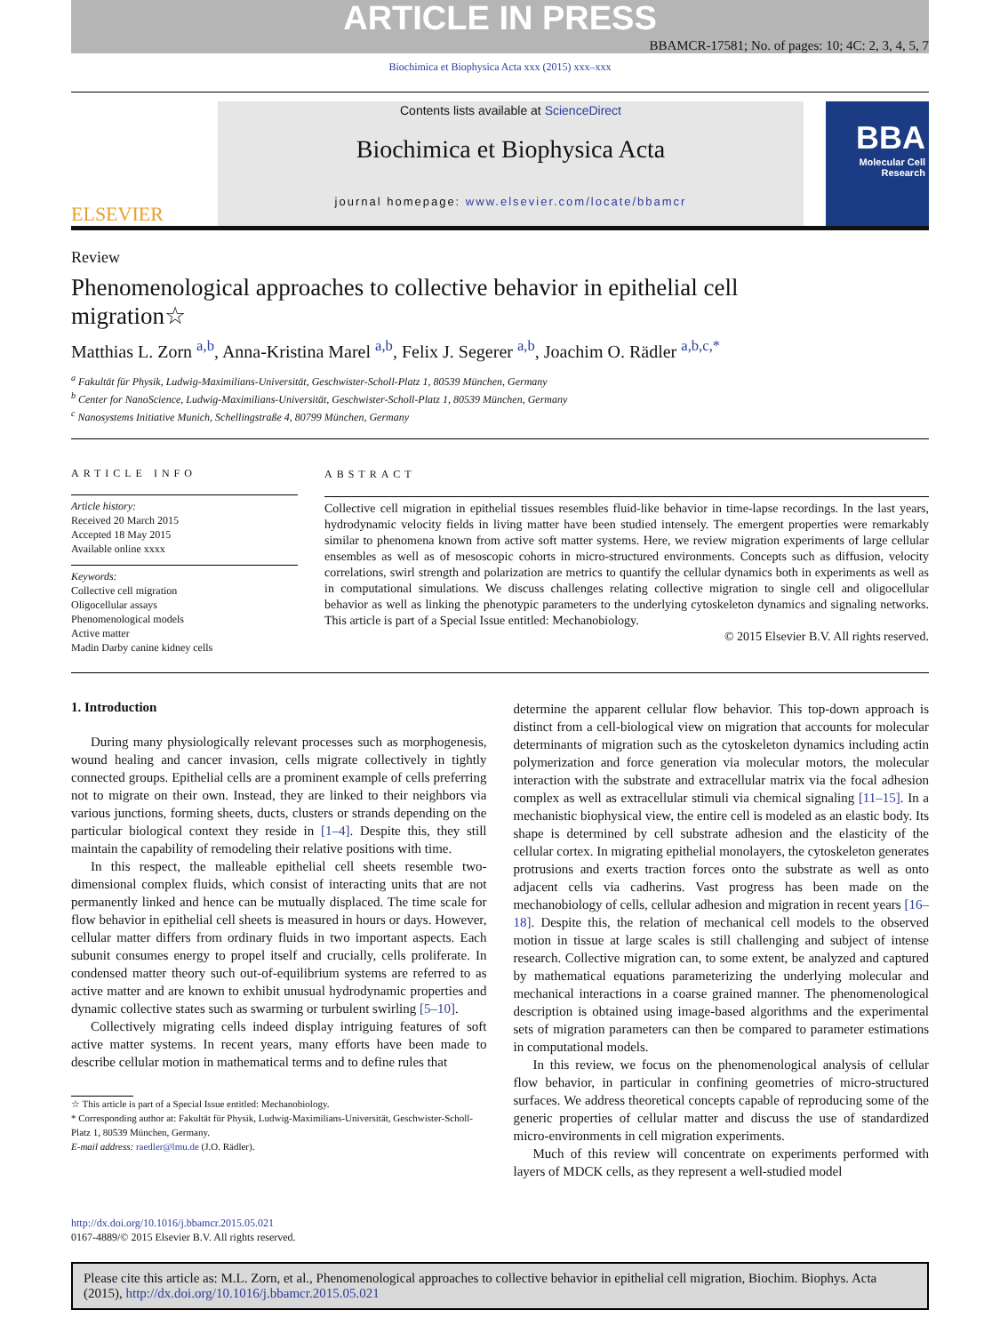ARTICLE IN PRESS
BBAMCR-17581; No. of pages: 10; 4C: 2, 3, 4, 5, 7
Biochimica et Biophysica Acta xxx (2015) xxx–xxx
ELSEVIER
Contents lists available at ScienceDirect
Biochimica et Biophysica Acta
journal homepage: www.elsevier.com/locate/bbamcr
BBA
Molecular Cell Research
Review
Phenomenological approaches to collective behavior in epithelial cell migration☆
Matthias L. Zorn <sup>a,b</sup>, Anna-Kristina Marel <sup>a,b</sup>, Felix J. Segerer <sup>a,b</sup>, Joachim O. Rädler <sup>a,b,c,*</sup>
<sup>a</sup> Fakultät für Physik, Ludwig-Maximilians-Universität, Geschwister-Scholl-Platz 1, 80539 München, Germany
<sup>b</sup> Center for NanoScience, Ludwig-Maximilians-Universität, Geschwister-Scholl-Platz 1, 80539 München, Germany
<sup>c</sup> Nanosystems Initiative Munich, Schellingstraße 4, 80799 München, Germany
ARTICLE INFO
Article history:
Received 20 March 2015
Accepted 18 May 2015
Available online xxxx
Keywords:
Collective cell migration
Oligocellular assays
Phenomenological models
Active matter
Madin Darby canine kidney cells
ABSTRACT
Collective cell migration in epithelial tissues resembles fluid-like behavior in time-lapse recordings. In the last years, hydrodynamic velocity fields in living matter have been studied intensely. The emergent properties were remarkably similar to phenomena known from active soft matter systems. Here, we review migration experiments of large cellular ensembles as well as of mesoscopic cohorts in micro-structured environments. Concepts such as diffusion, velocity correlations, swirl strength and polarization are metrics to quantify the cellular dynamics both in experiments as well as in computational simulations. We discuss challenges relating collective migration to single cell and oligocellular behavior as well as linking the phenotypic parameters to the underlying cytoskeleton dynamics and signaling networks. This article is part of a Special Issue entitled: Mechanobiology.
© 2015 Elsevier B.V. All rights reserved.
1. Introduction
During many physiologically relevant processes such as morphogenesis, wound healing and cancer invasion, cells migrate collectively in tightly connected groups. Epithelial cells are a prominent example of cells preferring not to migrate on their own. Instead, they are linked to their neighbors via various junctions, forming sheets, ducts, clusters or strands depending on the particular biological context they reside in [1–4]. Despite this, they still maintain the capability of remodeling their relative positions with time.
In this respect, the malleable epithelial cell sheets resemble two-dimensional complex fluids, which consist of interacting units that are not permanently linked and hence can be mutually displaced. The time scale for flow behavior in epithelial cell sheets is measured in hours or days. However, cellular matter differs from ordinary fluids in two important aspects. Each subunit consumes energy to propel itself and crucially, cells proliferate. In condensed matter theory such out-of-equilibrium systems are referred to as active matter and are known to exhibit unusual hydrodynamic properties and dynamic collective states such as swarming or turbulent swirling [5–10].
Collectively migrating cells indeed display intriguing features of soft active matter systems. In recent years, many efforts have been made to describe cellular motion in mathematical terms and to define rules that
☆ This article is part of a Special Issue entitled: Mechanobiology.
* Corresponding author at: Fakultät für Physik, Ludwig-Maximilians-Universität, Geschwister-Scholl-Platz 1, 80539 München, Germany.
E-mail address: raedler@lmu.de (J.O. Rädler).
determine the apparent cellular flow behavior. This top-down approach is distinct from a cell-biological view on migration that accounts for molecular determinants of migration such as the cytoskeleton dynamics including actin polymerization and force generation via molecular motors, the molecular interaction with the substrate and extracellular matrix via the focal adhesion complex as well as extracellular stimuli via chemical signaling [11–15]. In a mechanistic biophysical view, the entire cell is modeled as an elastic body. Its shape is determined by cell substrate adhesion and the elasticity of the cellular cortex. In migrating epithelial monolayers, the cytoskeleton generates protrusions and exerts traction forces onto the substrate as well as onto adjacent cells via cadherins. Vast progress has been made on the mechanobiology of cells, cellular adhesion and migration in recent years [16–18]. Despite this, the relation of mechanical cell models to the observed motion in tissue at large scales is still challenging and subject of intense research. Collective migration can, to some extent, be analyzed and captured by mathematical equations parameterizing the underlying molecular and mechanical interactions in a coarse grained manner. The phenomenological description is obtained using image-based algorithms and the experimental sets of migration parameters can then be compared to parameter estimations in computational models.
In this review, we focus on the phenomenological analysis of cellular flow behavior, in particular in confining geometries of micro-structured surfaces. We address theoretical concepts capable of reproducing some of the generic properties of cellular matter and discuss the use of standardized micro-environments in cell migration experiments.
Much of this review will concentrate on experiments performed with layers of MDCK cells, as they represent a well-studied model
http://dx.doi.org/10.1016/j.bbamcr.2015.05.021
0167-4889/© 2015 Elsevier B.V. All rights reserved.
Please cite this article as: M.L. Zorn, et al., Phenomenological approaches to collective behavior in epithelial cell migration, Biochim. Biophys. Acta (2015), http://dx.doi.org/10.1016/j.bbamcr.2015.05.021